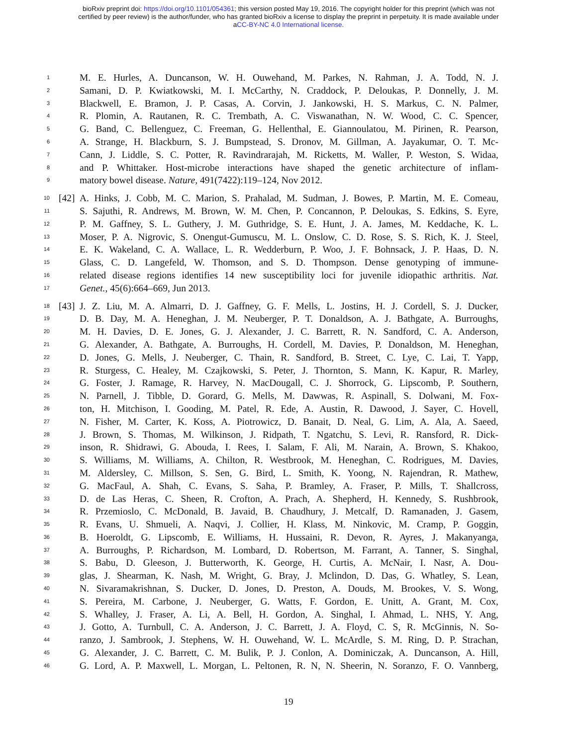bioRxiv preprint doi: https://doi.org/10.1101/054361; this version posted May 19, 2016. The copyright holder for this preprint (which was not
certified by peer review) is the author/funder, who has granted bioRxiv a license to display the preprint in perpetuity. It is made available under
aCC-BY-NC 4.0 International license.
1 M. E. Hurles, A. Duncanson, W. H. Ouwehand, M. Parkes, N. Rahman, J. A. Todd, N. J.
2 Samani, D. P. Kwiatkowski, M. I. McCarthy, N. Craddock, P. Deloukas, P. Donnelly, J. M.
3 Blackwell, E. Bramon, J. P. Casas, A. Corvin, J. Jankowski, H. S. Markus, C. N. Palmer,
4 R. Plomin, A. Rautanen, R. C. Trembath, A. C. Viswanathan, N. W. Wood, C. C. Spencer,
5 G. Band, C. Bellenguez, C. Freeman, G. Hellenthal, E. Giannoulatou, M. Pirinen, R. Pearson,
6 A. Strange, H. Blackburn, S. J. Bumpstead, S. Dronov, M. Gillman, A. Jayakumar, O. T. Mc-
7 Cann, J. Liddle, S. C. Potter, R. Ravindrarajah, M. Ricketts, M. Waller, P. Weston, S. Widaa,
8 and P. Whittaker. Host-microbe interactions have shaped the genetic architecture of inflam-
9 matory bowel disease. Nature, 491(7422):119–124, Nov 2012.
10 [42] A. Hinks, J. Cobb, M. C. Marion, S. Prahalad, M. Sudman, J. Bowes, P. Martin, M. E. Comeau,
11 S. Sajuthi, R. Andrews, M. Brown, W. M. Chen, P. Concannon, P. Deloukas, S. Edkins, S. Eyre,
12 P. M. Gaffney, S. L. Guthery, J. M. Guthridge, S. E. Hunt, J. A. James, M. Keddache, K. L.
13 Moser, P. A. Nigrovic, S. Onengut-Gumuscu, M. L. Onslow, C. D. Rose, S. S. Rich, K. J. Steel,
14 E. K. Wakeland, C. A. Wallace, L. R. Wedderburn, P. Woo, J. F. Bohnsack, J. P. Haas, D. N.
15 Glass, C. D. Langefeld, W. Thomson, and S. D. Thompson. Dense genotyping of immune-
16 related disease regions identifies 14 new susceptibility loci for juvenile idiopathic arthritis. Nat.
17 Genet., 45(6):664–669, Jun 2013.
18 [43] J. Z. Liu, M. A. Almarri, D. J. Gaffney, G. F. Mells, L. Jostins, H. J. Cordell, S. J. Ducker,
19 D. B. Day, M. A. Heneghan, J. M. Neuberger, P. T. Donaldson, A. J. Bathgate, A. Burroughs,
20 M. H. Davies, D. E. Jones, G. J. Alexander, J. C. Barrett, R. N. Sandford, C. A. Anderson,
21 G. Alexander, A. Bathgate, A. Burroughs, H. Cordell, M. Davies, P. Donaldson, M. Heneghan,
22 D. Jones, G. Mells, J. Neuberger, C. Thain, R. Sandford, B. Street, C. Lye, C. Lai, T. Yapp,
23 R. Sturgess, C. Healey, M. Czajkowski, S. Peter, J. Thornton, S. Mann, K. Kapur, R. Marley,
24 G. Foster, J. Ramage, R. Harvey, N. MacDougall, C. J. Shorrock, G. Lipscomb, P. Southern,
25 N. Parnell, J. Tibble, D. Gorard, G. Mells, M. Dawwas, R. Aspinall, S. Dolwani, M. Fox-
26 ton, H. Mitchison, I. Gooding, M. Patel, R. Ede, A. Austin, R. Dawood, J. Sayer, C. Hovell,
27 N. Fisher, M. Carter, K. Koss, A. Piotrowicz, D. Banait, D. Neal, G. Lim, A. Ala, A. Saeed,
28 J. Brown, S. Thomas, M. Wilkinson, J. Ridpath, T. Ngatchu, S. Levi, R. Ransford, R. Dick-
29 inson, R. Shidrawi, G. Abouda, I. Rees, I. Salam, F. Ali, M. Narain, A. Brown, S. Khakoo,
30 S. Williams, M. Williams, A. Chilton, R. Westbrook, M. Heneghan, C. Rodrigues, M. Davies,
31 M. Aldersley, C. Millson, S. Sen, G. Bird, L. Smith, K. Yoong, N. Rajendran, R. Mathew,
32 G. MacFaul, A. Shah, C. Evans, S. Saha, P. Bramley, A. Fraser, P. Mills, T. Shallcross,
33 D. de Las Heras, C. Sheen, R. Crofton, A. Prach, A. Shepherd, H. Kennedy, S. Rushbrook,
34 R. Przemioslo, C. McDonald, B. Javaid, B. Chaudhury, J. Metcalf, D. Ramanaden, J. Gasem,
35 R. Evans, U. Shmueli, A. Naqvi, J. Collier, H. Klass, M. Ninkovic, M. Cramp, P. Goggin,
36 B. Hoeroldt, G. Lipscomb, E. Williams, H. Hussaini, R. Devon, R. Ayres, J. Makanyanga,
37 A. Burroughs, P. Richardson, M. Lombard, D. Robertson, M. Farrant, A. Tanner, S. Singhal,
38 S. Babu, D. Gleeson, J. Butterworth, K. George, H. Curtis, A. McNair, I. Nasr, A. Dou-
39 glas, J. Shearman, K. Nash, M. Wright, G. Bray, J. Mclindon, D. Das, G. Whatley, S. Lean,
40 N. Sivaramakrishnan, S. Ducker, D. Jones, D. Preston, A. Douds, M. Brookes, V. S. Wong,
41 S. Pereira, M. Carbone, J. Neuberger, G. Watts, F. Gordon, E. Unitt, A. Grant, M. Cox,
42 S. Whalley, J. Fraser, A. Li, A. Bell, H. Gordon, A. Singhal, I. Ahmad, L. NHS, Y. Ang,
43 J. Gotto, A. Turnbull, C. A. Anderson, J. C. Barrett, J. A. Floyd, C. S, R. McGinnis, N. So-
44 ranzo, J. Sambrook, J. Stephens, W. H. Ouwehand, W. L. McArdle, S. M. Ring, D. P. Strachan,
45 G. Alexander, J. C. Barrett, C. M. Bulik, P. J. Conlon, A. Dominiczak, A. Duncanson, A. Hill,
46 G. Lord, A. P. Maxwell, L. Morgan, L. Peltonen, R. N, N. Sheerin, N. Soranzo, F. O. Vannberg,
19